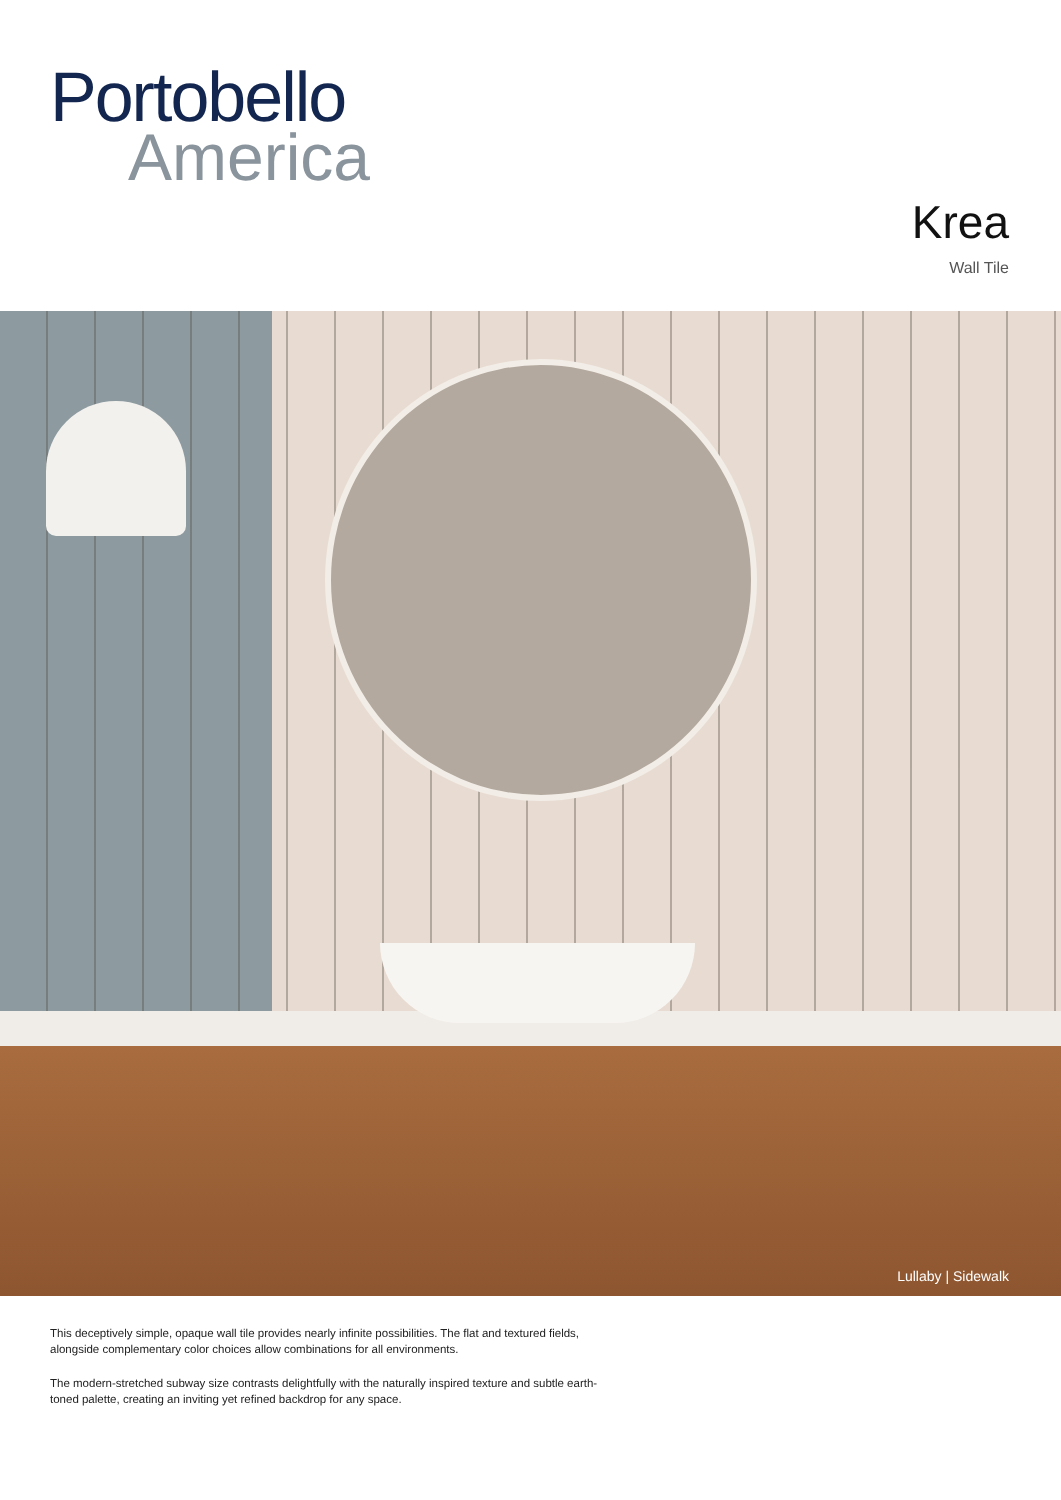Portobello
America
Krea
Wall Tile
Lullaby | Sidewalk
This deceptively simple, opaque wall tile provides nearly infinite possibilities. The flat and textured fields, alongside complementary color choices allow combinations for all environments.
The modern-stretched subway size contrasts delightfully with the naturally inspired texture and subtle earth-toned palette, creating an inviting yet refined backdrop for any space.